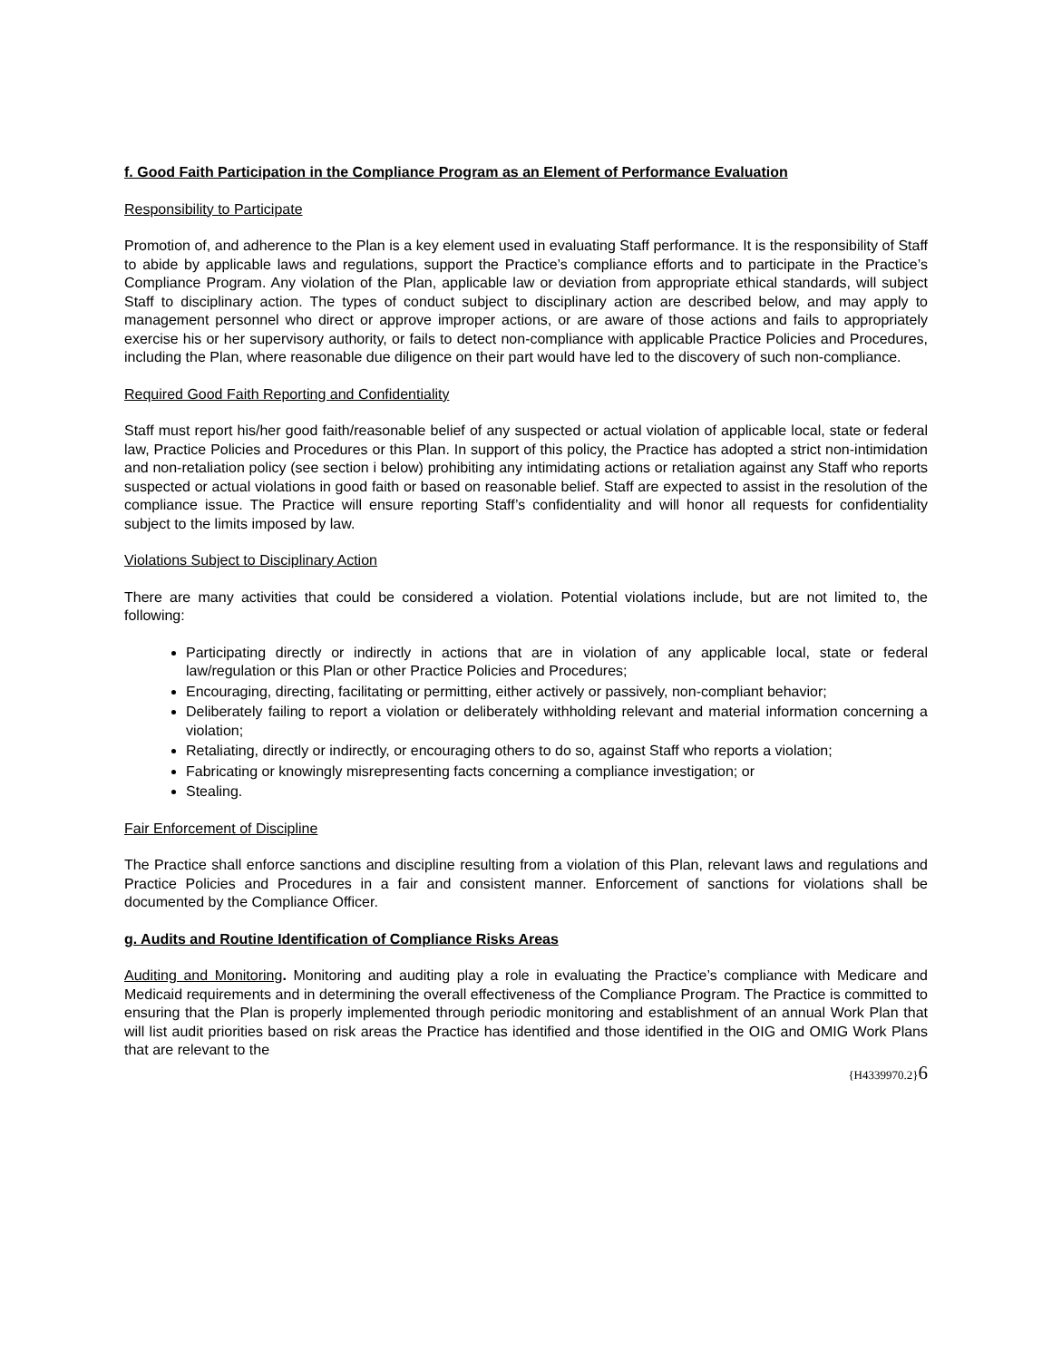f. Good Faith Participation in the Compliance Program as an Element of Performance Evaluation
Responsibility to Participate
Promotion of, and adherence to the Plan is a key element used in evaluating Staff performance. It is the responsibility of Staff to abide by applicable laws and regulations, support the Practice’s compliance efforts and to participate in the Practice’s Compliance Program. Any violation of the Plan, applicable law or deviation from appropriate ethical standards, will subject Staff to disciplinary action. The types of conduct subject to disciplinary action are described below, and may apply to management personnel who direct or approve improper actions, or are aware of those actions and fails to appropriately exercise his or her supervisory authority, or fails to detect non-compliance with applicable Practice Policies and Procedures, including the Plan, where reasonable due diligence on their part would have led to the discovery of such non-compliance.
Required Good Faith Reporting and Confidentiality
Staff must report his/her good faith/reasonable belief of any suspected or actual violation of applicable local, state or federal law, Practice Policies and Procedures or this Plan. In support of this policy, the Practice has adopted a strict non-intimidation and non-retaliation policy (see section i below) prohibiting any intimidating actions or retaliation against any Staff who reports suspected or actual violations in good faith or based on reasonable belief. Staff are expected to assist in the resolution of the compliance issue. The Practice will ensure reporting Staff’s confidentiality and will honor all requests for confidentiality subject to the limits imposed by law.
Violations Subject to Disciplinary Action
There are many activities that could be considered a violation. Potential violations include, but are not limited to, the following:
Participating directly or indirectly in actions that are in violation of any applicable local, state or federal law/regulation or this Plan or other Practice Policies and Procedures;
Encouraging, directing, facilitating or permitting, either actively or passively, non-compliant behavior;
Deliberately failing to report a violation or deliberately withholding relevant and material information concerning a violation;
Retaliating, directly or indirectly, or encouraging others to do so, against Staff who reports a violation;
Fabricating or knowingly misrepresenting facts concerning a compliance investigation; or
Stealing.
Fair Enforcement of Discipline
The Practice shall enforce sanctions and discipline resulting from a violation of this Plan, relevant laws and regulations and Practice Policies and Procedures in a fair and consistent manner. Enforcement of sanctions for violations shall be documented by the Compliance Officer.
g. Audits and Routine Identification of Compliance Risks Areas
Auditing and Monitoring. Monitoring and auditing play a role in evaluating the Practice’s compliance with Medicare and Medicaid requirements and in determining the overall effectiveness of the Compliance Program. The Practice is committed to ensuring that the Plan is properly implemented through periodic monitoring and establishment of an annual Work Plan that will list audit priorities based on risk areas the Practice has identified and those identified in the OIG and OMIG Work Plans that are relevant to the
{H4339970.2}6